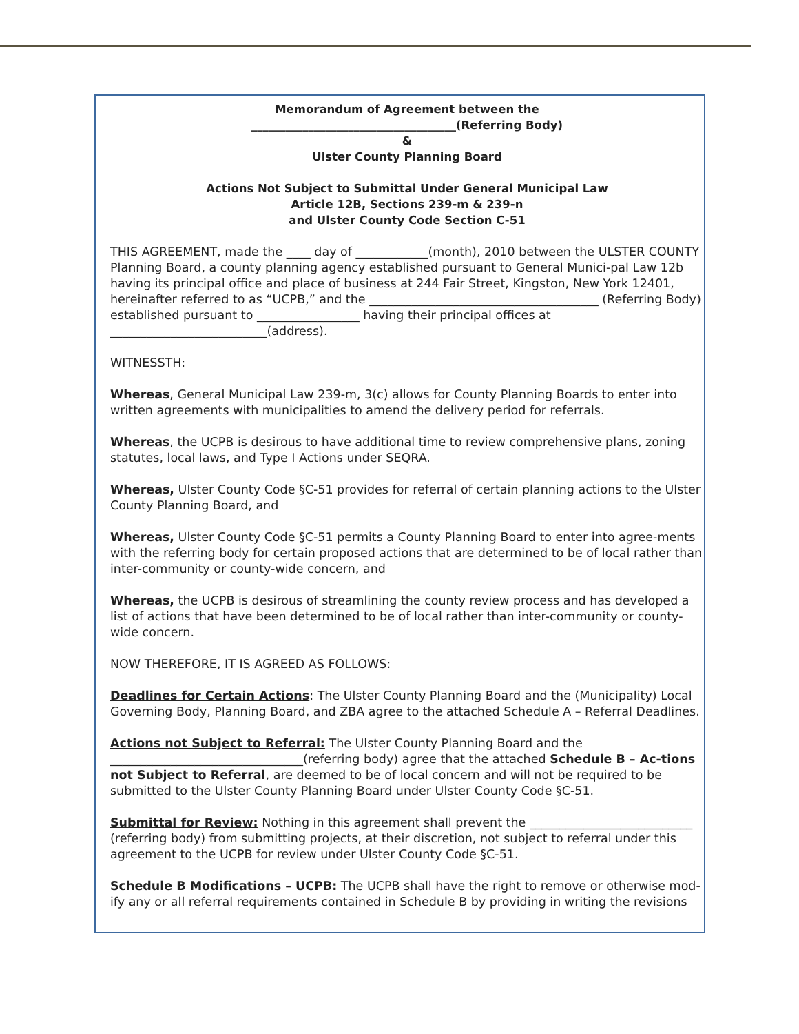Memorandum of Agreement between the
____________________________________(Referring Body)
&
Ulster County Planning Board
Actions Not Subject to Submittal Under General Municipal Law
Article 12B, Sections 239-m & 239-n
and Ulster County Code Section C-51
THIS AGREEMENT, made the ____ day of ____________(month), 2010 between the ULSTER COUNTY Planning Board, a county planning agency established pursuant to General Munici-pal Law 12b having its principal office and place of business at 244 Fair Street, Kingston, New York 12401, hereinafter referred to as “UCPB,” and the ______________________________________ (Referring Body) established pursuant to _________________ having their principal offices at __________________________(address).
WITNESSTH:
Whereas, General Municipal Law 239-m, 3(c) allows for County Planning Boards to enter into written agreements with municipalities to amend the delivery period for referrals.
Whereas, the UCPB is desirous to have additional time to review comprehensive plans, zoning statutes, local laws, and Type I Actions under SEQRA.
Whereas, Ulster County Code §C-51 provides for referral of certain planning actions to the Ulster County Planning Board, and
Whereas, Ulster County Code §C-51 permits a County Planning Board to enter into agree-ments with the referring body for certain proposed actions that are determined to be of local rather than inter-community or county-wide concern, and
Whereas, the UCPB is desirous of streamlining the county review process and has developed a list of actions that have been determined to be of local rather than inter-community or county-wide concern.
NOW THEREFORE, IT IS AGREED AS FOLLOWS:
Deadlines for Certain Actions: The Ulster County Planning Board and the (Municipality) Local Governing Body, Planning Board, and ZBA agree to the attached Schedule A – Referral Deadlines.
Actions not Subject to Referral: The Ulster County Planning Board and the ________________________________(referring body) agree that the attached Schedule B – Ac-tions not Subject to Referral, are deemed to be of local concern and will not be required to be submitted to the Ulster County Planning Board under Ulster County Code §C-51.
Submittal for Review: Nothing in this agreement shall prevent the ___________________________ (referring body) from submitting projects, at their discretion, not subject to referral under this agreement to the UCPB for review under Ulster County Code §C-51.
Schedule B Modifications – UCPB: The UCPB shall have the right to remove or otherwise mod-ify any or all referral requirements contained in Schedule B by providing in writing the revisions